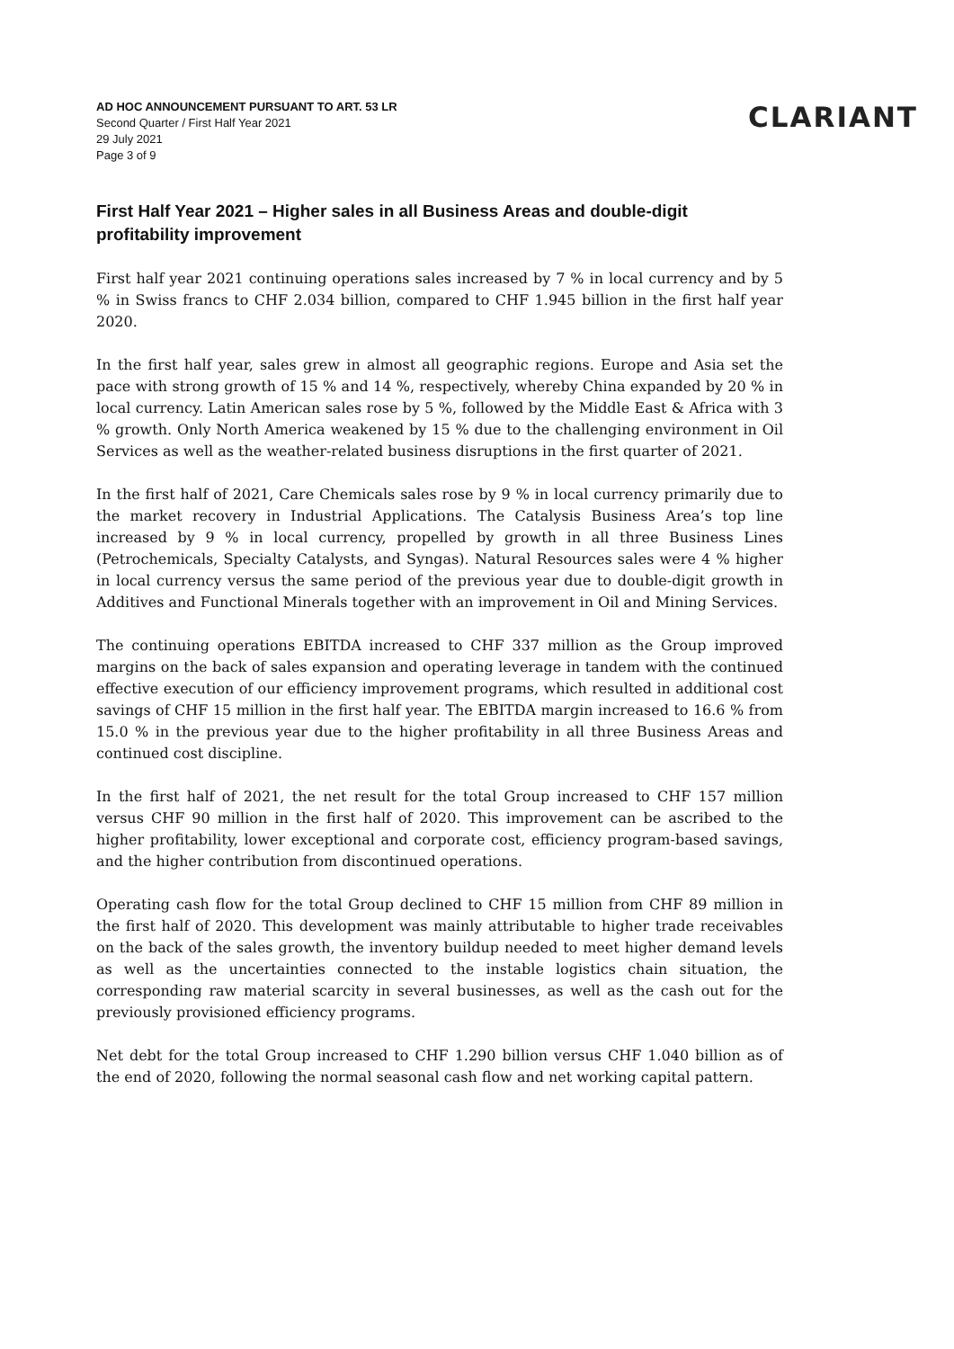AD HOC ANNOUNCEMENT PURSUANT TO ART. 53 LR
Second Quarter / First Half Year 2021
29 July 2021
Page 3 of 9
CLARIANT
First Half Year 2021 – Higher sales in all Business Areas and double-digit profitability improvement
First half year 2021 continuing operations sales increased by 7 % in local currency and by 5 % in Swiss francs to CHF 2.034 billion, compared to CHF 1.945 billion in the first half year 2020.
In the first half year, sales grew in almost all geographic regions. Europe and Asia set the pace with strong growth of 15 % and 14 %, respectively, whereby China expanded by 20 % in local currency. Latin American sales rose by 5 %, followed by the Middle East & Africa with 3 % growth. Only North America weakened by 15 % due to the challenging environment in Oil Services as well as the weather-related business disruptions in the first quarter of 2021.
In the first half of 2021, Care Chemicals sales rose by 9 % in local currency primarily due to the market recovery in Industrial Applications. The Catalysis Business Area’s top line increased by 9 % in local currency, propelled by growth in all three Business Lines (Petrochemicals, Specialty Catalysts, and Syngas). Natural Resources sales were 4 % higher in local currency versus the same period of the previous year due to double-digit growth in Additives and Functional Minerals together with an improvement in Oil and Mining Services.
The continuing operations EBITDA increased to CHF 337 million as the Group improved margins on the back of sales expansion and operating leverage in tandem with the continued effective execution of our efficiency improvement programs, which resulted in additional cost savings of CHF 15 million in the first half year. The EBITDA margin increased to 16.6 % from 15.0 % in the previous year due to the higher profitability in all three Business Areas and continued cost discipline.
In the first half of 2021, the net result for the total Group increased to CHF 157 million versus CHF 90 million in the first half of 2020. This improvement can be ascribed to the higher profitability, lower exceptional and corporate cost, efficiency program-based savings, and the higher contribution from discontinued operations.
Operating cash flow for the total Group declined to CHF 15 million from CHF 89 million in the first half of 2020. This development was mainly attributable to higher trade receivables on the back of the sales growth, the inventory buildup needed to meet higher demand levels as well as the uncertainties connected to the instable logistics chain situation, the corresponding raw material scarcity in several businesses, as well as the cash out for the previously provisioned efficiency programs.
Net debt for the total Group increased to CHF 1.290 billion versus CHF 1.040 billion as of the end of 2020, following the normal seasonal cash flow and net working capital pattern.